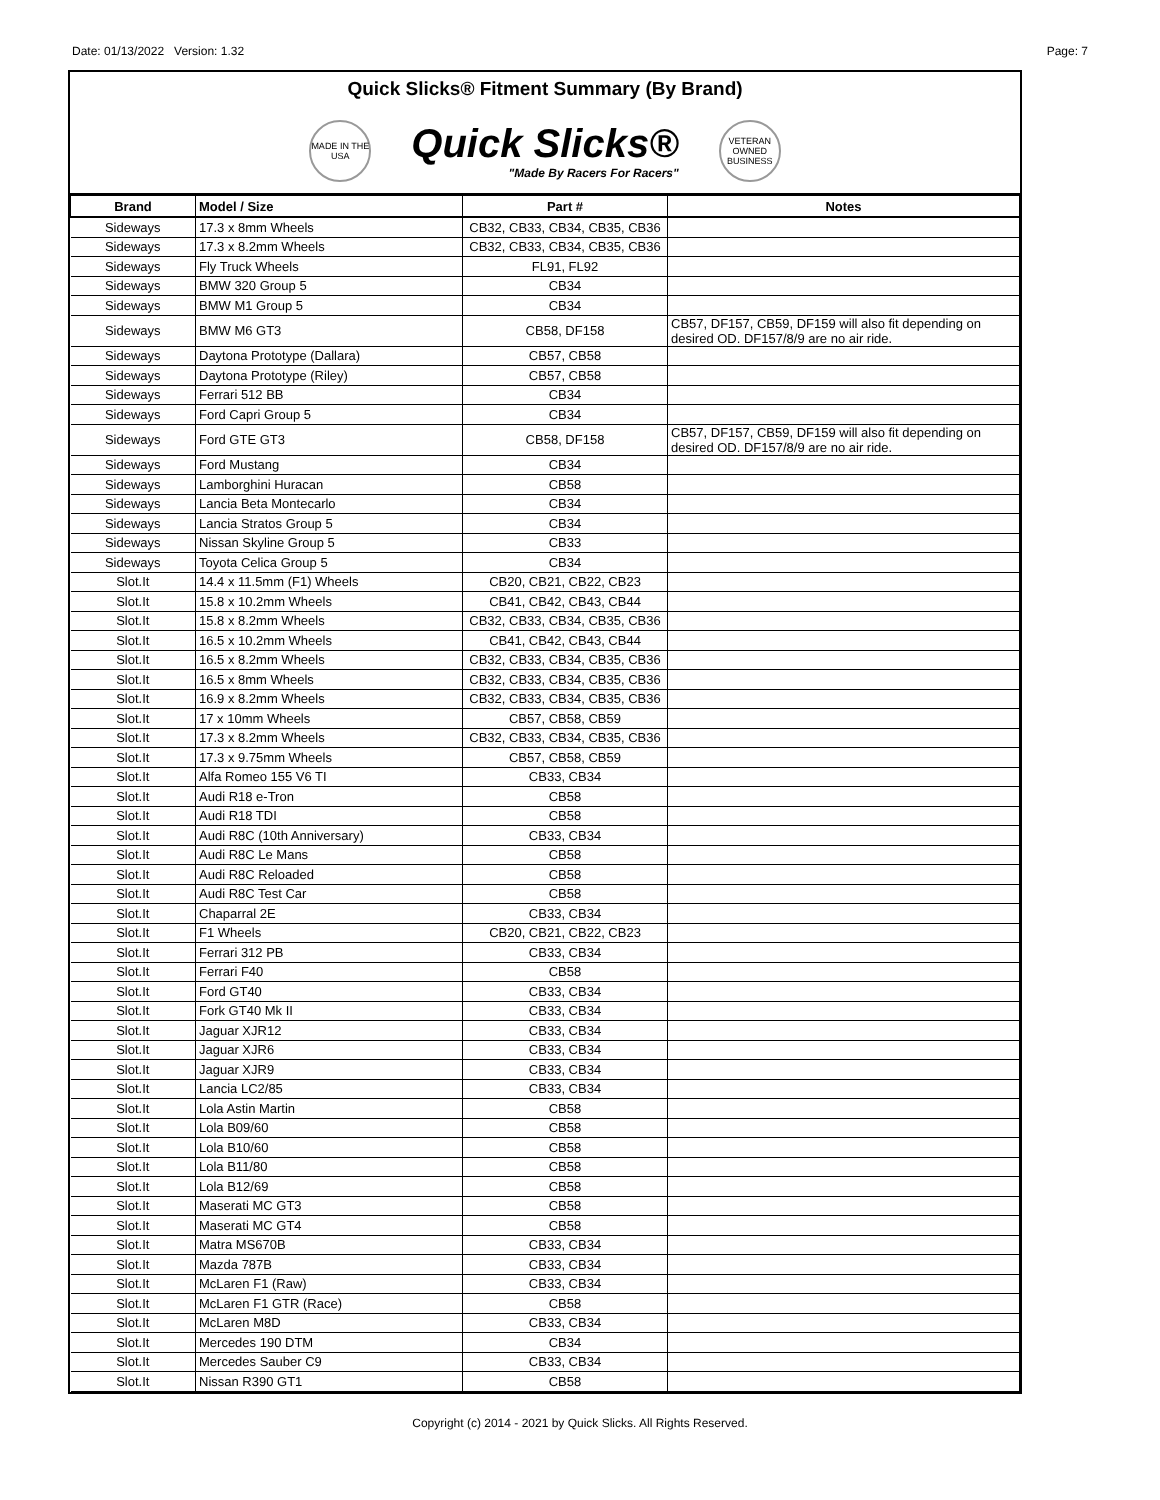Date: 01/13/2022 Version: 1.32 Page: 7
Quick Slicks® Fitment Summary (By Brand)
MADE IN THE USA
Quick Slicks®
"Made By Racers For Racers"
VETERAN OWNED BUSINESS
| Brand | Model / Size | Part # | Notes |
| --- | --- | --- | --- |
| Sideways | 17.3 x 8mm Wheels | CB32, CB33, CB34, CB35, CB36 | |
| Sideways | 17.3 x 8.2mm Wheels | CB32, CB33, CB34, CB35, CB36 | |
| Sideways | Fly Truck Wheels | FL91, FL92 | |
| Sideways | BMW 320 Group 5 | CB34 | |
| Sideways | BMW M1 Group 5 | CB34 | |
| Sideways | BMW M6 GT3 | CB58, DF158 | CB57, DF157, CB59, DF159 will also fit depending on desired OD. DF157/8/9 are no air ride. |
| Sideways | Daytona Prototype (Dallara) | CB57, CB58 | |
| Sideways | Daytona Prototype (Riley) | CB57, CB58 | |
| Sideways | Ferrari 512 BB | CB34 | |
| Sideways | Ford Capri Group 5 | CB34 | |
| Sideways | Ford GTE GT3 | CB58, DF158 | CB57, DF157, CB59, DF159 will also fit depending on desired OD. DF157/8/9 are no air ride. |
| Sideways | Ford Mustang | CB34 | |
| Sideways | Lamborghini Huracan | CB58 | |
| Sideways | Lancia Beta Montecarlo | CB34 | |
| Sideways | Lancia Stratos Group 5 | CB34 | |
| Sideways | Nissan Skyline Group 5 | CB33 | |
| Sideways | Toyota Celica Group 5 | CB34 | |
| Slot.It | 14.4 x 11.5mm (F1) Wheels | CB20, CB21, CB22, CB23 | |
| Slot.It | 15.8 x 10.2mm Wheels | CB41, CB42, CB43, CB44 | |
| Slot.It | 15.8 x 8.2mm Wheels | CB32, CB33, CB34, CB35, CB36 | |
| Slot.It | 16.5 x 10.2mm Wheels | CB41, CB42, CB43, CB44 | |
| Slot.It | 16.5 x 8.2mm Wheels | CB32, CB33, CB34, CB35, CB36 | |
| Slot.It | 16.5 x 8mm Wheels | CB32, CB33, CB34, CB35, CB36 | |
| Slot.It | 16.9 x 8.2mm Wheels | CB32, CB33, CB34, CB35, CB36 | |
| Slot.It | 17 x 10mm Wheels | CB57, CB58, CB59 | |
| Slot.It | 17.3 x 8.2mm Wheels | CB32, CB33, CB34, CB35, CB36 | |
| Slot.It | 17.3 x 9.75mm Wheels | CB57, CB58, CB59 | |
| Slot.It | Alfa Romeo 155 V6 TI | CB33, CB34 | |
| Slot.It | Audi R18 e-Tron | CB58 | |
| Slot.It | Audi R18 TDI | CB58 | |
| Slot.It | Audi R8C (10th Anniversary) | CB33, CB34 | |
| Slot.It | Audi R8C Le Mans | CB58 | |
| Slot.It | Audi R8C Reloaded | CB58 | |
| Slot.It | Audi R8C Test Car | CB58 | |
| Slot.It | Chaparral 2E | CB33, CB34 | |
| Slot.It | F1 Wheels | CB20, CB21, CB22, CB23 | |
| Slot.It | Ferrari 312 PB | CB33, CB34 | |
| Slot.It | Ferrari F40 | CB58 | |
| Slot.It | Ford GT40 | CB33, CB34 | |
| Slot.It | Fork GT40 Mk II | CB33, CB34 | |
| Slot.It | Jaguar XJR12 | CB33, CB34 | |
| Slot.It | Jaguar XJR6 | CB33, CB34 | |
| Slot.It | Jaguar XJR9 | CB33, CB34 | |
| Slot.It | Lancia LC2/85 | CB33, CB34 | |
| Slot.It | Lola Astin Martin | CB58 | |
| Slot.It | Lola B09/60 | CB58 | |
| Slot.It | Lola B10/60 | CB58 | |
| Slot.It | Lola B11/80 | CB58 | |
| Slot.It | Lola B12/69 | CB58 | |
| Slot.It | Maserati MC GT3 | CB58 | |
| Slot.It | Maserati MC GT4 | CB58 | |
| Slot.It | Matra MS670B | CB33, CB34 | |
| Slot.It | Mazda 787B | CB33, CB34 | |
| Slot.It | McLaren F1 (Raw) | CB33, CB34 | |
| Slot.It | McLaren F1 GTR (Race) | CB58 | |
| Slot.It | McLaren M8D | CB33, CB34 | |
| Slot.It | Mercedes 190 DTM | CB34 | |
| Slot.It | Mercedes Sauber C9 | CB33, CB34 | |
| Slot.It | Nissan R390 GT1 | CB58 | |
Copyright (c) 2014 - 2021 by Quick Slicks. All Rights Reserved.